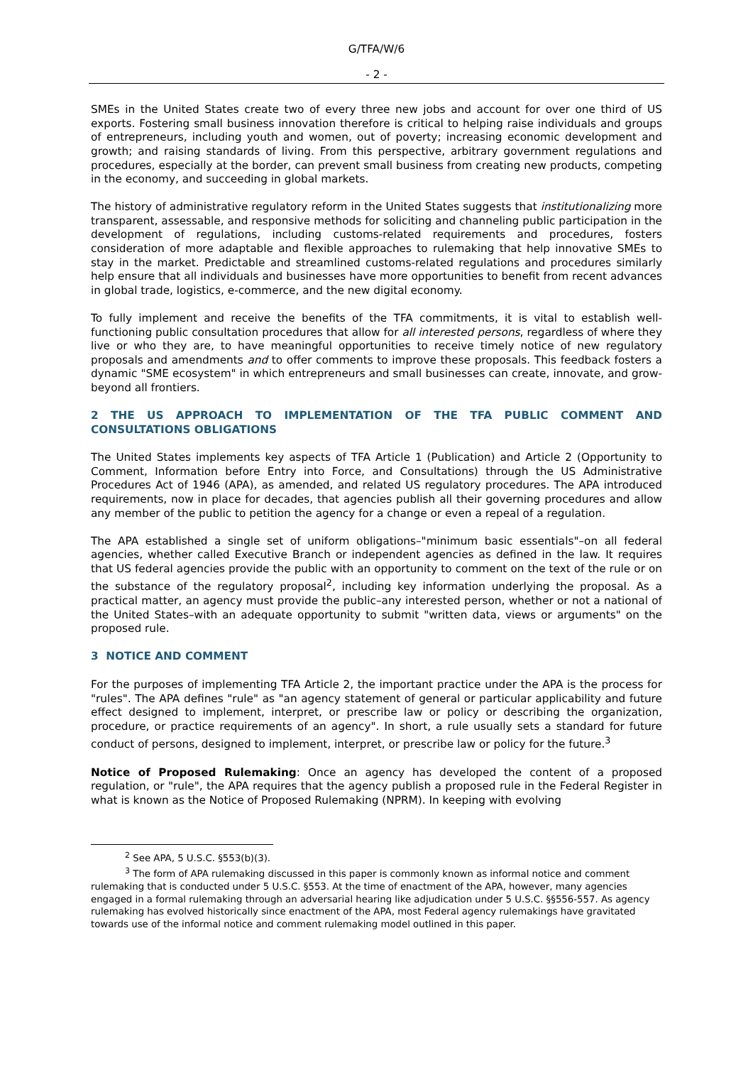G/TFA/W/6
- 2 -
SMEs in the United States create two of every three new jobs and account for over one third of US exports. Fostering small business innovation therefore is critical to helping raise individuals and groups of entrepreneurs, including youth and women, out of poverty; increasing economic development and growth; and raising standards of living. From this perspective, arbitrary government regulations and procedures, especially at the border, can prevent small business from creating new products, competing in the economy, and succeeding in global markets.
The history of administrative regulatory reform in the United States suggests that institutionalizing more transparent, assessable, and responsive methods for soliciting and channeling public participation in the development of regulations, including customs-related requirements and procedures, fosters consideration of more adaptable and flexible approaches to rulemaking that help innovative SMEs to stay in the market. Predictable and streamlined customs-related regulations and procedures similarly help ensure that all individuals and businesses have more opportunities to benefit from recent advances in global trade, logistics, e-commerce, and the new digital economy.
To fully implement and receive the benefits of the TFA commitments, it is vital to establish well-functioning public consultation procedures that allow for all interested persons, regardless of where they live or who they are, to have meaningful opportunities to receive timely notice of new regulatory proposals and amendments and to offer comments to improve these proposals. This feedback fosters a dynamic "SME ecosystem" in which entrepreneurs and small businesses can create, innovate, and grow-beyond all frontiers.
2 THE US APPROACH TO IMPLEMENTATION OF THE TFA PUBLIC COMMENT AND CONSULTATIONS OBLIGATIONS
The United States implements key aspects of TFA Article 1 (Publication) and Article 2 (Opportunity to Comment, Information before Entry into Force, and Consultations) through the US Administrative Procedures Act of 1946 (APA), as amended, and related US regulatory procedures. The APA introduced requirements, now in place for decades, that agencies publish all their governing procedures and allow any member of the public to petition the agency for a change or even a repeal of a regulation.
The APA established a single set of uniform obligations–"minimum basic essentials"–on all federal agencies, whether called Executive Branch or independent agencies as defined in the law. It requires that US federal agencies provide the public with an opportunity to comment on the text of the rule or on the substance of the regulatory proposal<sup>2</sup>, including key information underlying the proposal. As a practical matter, an agency must provide the public–any interested person, whether or not a national of the United States–with an adequate opportunity to submit "written data, views or arguments" on the proposed rule.
3 NOTICE AND COMMENT
For the purposes of implementing TFA Article 2, the important practice under the APA is the process for "rules". The APA defines "rule" as "an agency statement of general or particular applicability and future effect designed to implement, interpret, or prescribe law or policy or describing the organization, procedure, or practice requirements of an agency". In short, a rule usually sets a standard for future conduct of persons, designed to implement, interpret, or prescribe law or policy for the future.<sup>3</sup>
Notice of Proposed Rulemaking: Once an agency has developed the content of a proposed regulation, or "rule", the APA requires that the agency publish a proposed rule in the Federal Register in what is known as the Notice of Proposed Rulemaking (NPRM). In keeping with evolving
<sup>2</sup> See APA, 5 U.S.C. §553(b)(3).
<sup>3</sup> The form of APA rulemaking discussed in this paper is commonly known as informal notice and comment rulemaking that is conducted under 5 U.S.C. §553. At the time of enactment of the APA, however, many agencies engaged in a formal rulemaking through an adversarial hearing like adjudication under 5 U.S.C. §§556-557. As agency rulemaking has evolved historically since enactment of the APA, most Federal agency rulemakings have gravitated towards use of the informal notice and comment rulemaking model outlined in this paper.